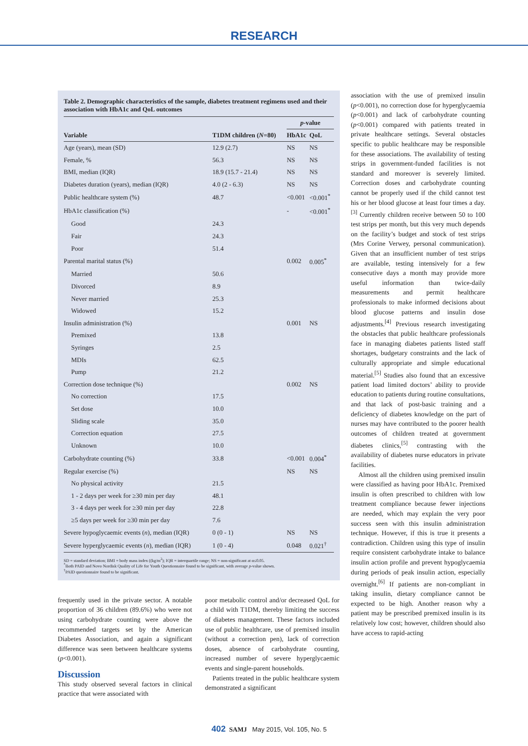RESEARCH
Table 2. Demographic characteristics of the sample, diabetes treatment regimens used and their association with HbA1c and QoL outcomes
| | | p -value | |
| --- | --- | --- | --- |
| Variable | T1DM children ( N =80) | HbA1c | QoL |
| Age (years), mean (SD) | 12.9 (2.7) | NS | NS |
| Female, % | 56.3 | NS | NS |
| BMI, median (IQR) | 18.9 (15.7 - 21.4) | NS | NS |
| Diabetes duration (years), median (IQR) | 4.0 (2 - 6.3) | NS | NS |
| Public healthcare system (%) | 48.7 | <0.001 | <0.001<sup>*</sup> |
| HbA1c classification (%) | | - | <0.001<sup>*</sup> |
| Good | 24.3 | | |
| Fair | 24.3 | | |
| Poor | 51.4 | | |
| Parental marital status (%) | | 0.002 | 0.005<sup>*</sup> |
| Married | 50.6 | | |
| Divorced | 8.9 | | |
| Never married | 25.3 | | |
| Widowed | 15.2 | | |
| Insulin administration (%) | | 0.001 | NS |
| Premixed | 13.8 | | |
| Syringes | 2.5 | | |
| MDIs | 62.5 | | |
| Pump | 21.2 | | |
| Correction dose technique (%) | | 0.002 | NS |
| No correction | 17.5 | | |
| Set dose | 10.0 | | |
| Sliding scale | 35.0 | | |
| Correction equation | 27.5 | | |
| Unknown | 10.0 | | |
| Carbohydrate counting (%) | 33.8 | <0.001 | 0.004<sup>*</sup> |
| Regular exercise (%) | | NS | NS |
| No physical activity | 21.5 | | |
| 1 - 2 days per week for ≥30 min per day | 48.1 | | |
| 3 - 4 days per week for ≥30 min per day | 22.8 | | |
| ≥5 days per week for ≥30 min per day | 7.6 | | |
| Severe hypoglycaemic events ( n ), median (IQR) | 0 (0 - 1) | NS | NS |
| Severe hyperglycaemic events ( n ), median (IQR) | 1 (0 - 4) | 0.048 | 0.021<sup>†</sup> |
SD = standard deviation; BMI = body mass index ((kg/m<sup>2</sup>); IQR = interquartile range; NS = non-significant at α≤0.05.
<sup>*</sup> Both PAID and Novo Nordisk Quality of Life for Youth Questionnaire found to be significant, with average p-value shown.
<sup>†</sup> PAID questionnaire found to be significant.
frequently used in the private sector. A notable proportion of 36 children (89.6%) who were not using carbohydrate counting were above the recommended targets set by the American Diabetes Association, and again a significant difference was seen between healthcare systems (p<0.001).
Discussion
This study observed several factors in clinical practice that were associated with
poor metabolic control and/or decreased QoL for a child with T1DM, thereby limiting the success of diabetes management. These factors included use of public healthcare, use of premixed insulin (without a correction pen), lack of correction doses, absence of carbohydrate counting, increased number of severe hyperglycaemic events and single-parent households.
Patients treated in the public healthcare system demonstrated a significant
association with the use of premixed insulin (p<0.001), no correction dose for hyperglycaemia (p<0.001) and lack of carbohydrate counting (p<0.001) compared with patients treated in private healthcare settings. Several obstacles specific to public healthcare may be responsible for these associations. The availability of testing strips in government-funded facilities is not standard and moreover is severely limited. Correction doses and carbohydrate counting cannot be properly used if the child cannot test his or her blood glucose at least four times a day.<sup>[3]</sup> Currently children receive between 50 to 100 test strips per month, but this very much depends on the facility’s budget and stock of test strips (Mrs Corine Verwey, personal communication). Given that an insufficient number of test strips are available, testing intensively for a few consecutive days a month may provide more useful information than twice-daily measurements and permit healthcare professionals to make informed decisions about blood glucose patterns and insulin dose adjustments.<sup>[4]</sup> Previous research investigating the obstacles that public healthcare professionals face in managing diabetes patients listed staff shortages, budgetary constraints and the lack of culturally appropriate and simple educational material.<sup>[5]</sup> Studies also found that an excessive patient load limited doctors’ ability to provide education to patients during routine consultations, and that lack of post-basic training and a deficiency of diabetes knowledge on the part of nurses may have contributed to the poorer health outcomes of children treated at government diabetes clinics,<sup>[5]</sup> contrasting with the availability of diabetes nurse educators in private facilities.
Almost all the children using premixed insulin were classified as having poor HbA1c. Premixed insulin is often prescribed to children with low treatment compliance because fewer injections are needed, which may explain the very poor success seen with this insulin administration technique. However, if this is true it presents a contradiction. Children using this type of insulin require consistent carbohydrate intake to balance insulin action profile and prevent hypoglycaemia during periods of peak insulin action, especially overnight.<sup>[6]</sup> If patients are non-compliant in taking insulin, dietary compliance cannot be expected to be high. Another reason why a patient may be prescribed premixed insulin is its relatively low cost; however, children should also have access to rapid-acting
402 SAMJ May 2015, Vol. 105, No. 5